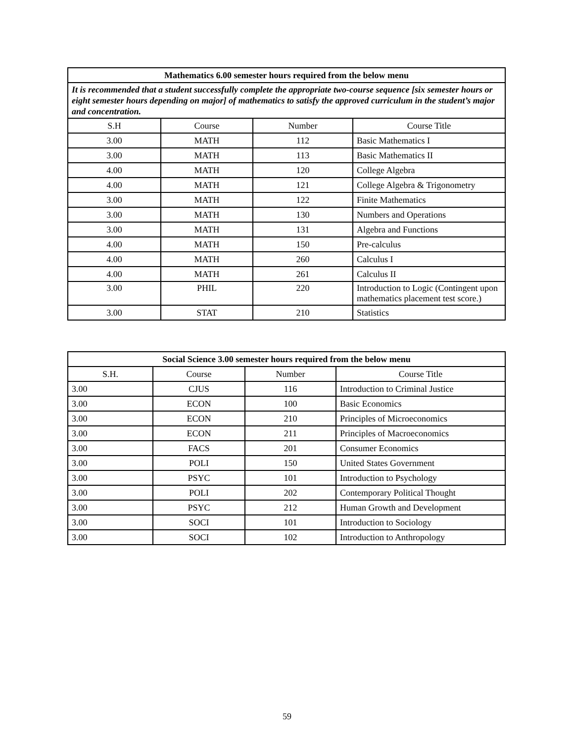| Mathematics 6.00 semester hours required from the below menu | | | |
| It is recommended that a student successfully complete the appropriate two-course sequence [six semester hours or eight semester hours depending on major] of mathematics to satisfy the approved curriculum in the student’s major and concentration. | | | |
| S.H | Course | Number | Course Title |
| 3.00 | MATH | 112 | Basic Mathematics I |
| 3.00 | MATH | 113 | Basic Mathematics II |
| 4.00 | MATH | 120 | College Algebra |
| 4.00 | MATH | 121 | College Algebra & Trigonometry |
| 3.00 | MATH | 122 | Finite Mathematics |
| 3.00 | MATH | 130 | Numbers and Operations |
| 3.00 | MATH | 131 | Algebra and Functions |
| 4.00 | MATH | 150 | Pre-calculus |
| 4.00 | MATH | 260 | Calculus I |
| 4.00 | MATH | 261 | Calculus II |
| 3.00 | PHIL | 220 | Introduction to Logic (Contingent upon mathematics placement test score.) |
| 3.00 | STAT | 210 | Statistics |
| Social Science 3.00 semester hours required from the below menu | | | |
| S.H. | Course | Number | Course Title |
| 3.00 | CJUS | 116 | Introduction to Criminal Justice |
| 3.00 | ECON | 100 | Basic Economics |
| 3.00 | ECON | 210 | Principles of Microeconomics |
| 3.00 | ECON | 211 | Principles of Macroeconomics |
| 3.00 | FACS | 201 | Consumer Economics |
| 3.00 | POLI | 150 | United States Government |
| 3.00 | PSYC | 101 | Introduction to Psychology |
| 3.00 | POLI | 202 | Contemporary Political Thought |
| 3.00 | PSYC | 212 | Human Growth and Development |
| 3.00 | SOCI | 101 | Introduction to Sociology |
| 3.00 | SOCI | 102 | Introduction to Anthropology |
59